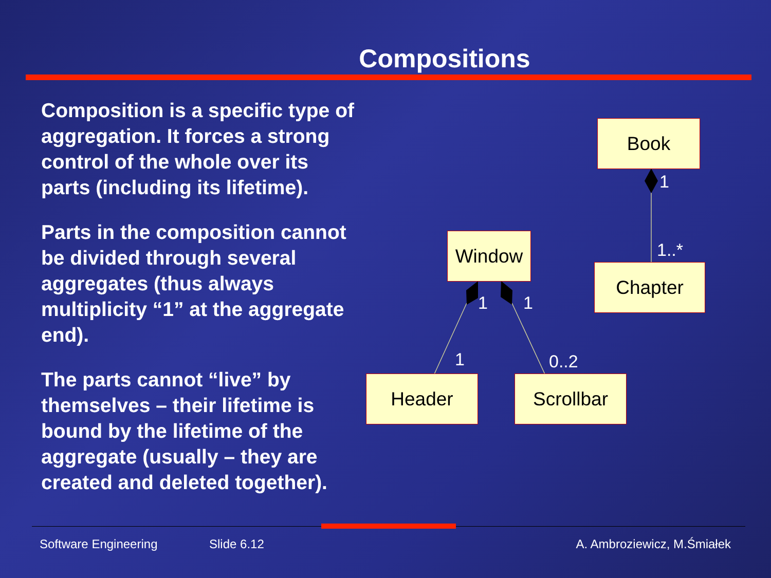Compositions
Composition is a specific type of aggregation. It forces a strong control of the whole over its parts (including its lifetime).
Parts in the composition cannot be divided through several aggregates (thus always multiplicity “1” at the aggregate end).
The parts cannot “live” by themselves – their lifetime is bound by the lifetime of the aggregate (usually – they are created and deleted together).
Book
Chapter
Window
Header Scrollbar
1
1..*
1 1
1 0..2
Software Engineering Slide 6.12 A. Ambroziewicz, M.Śmiałek